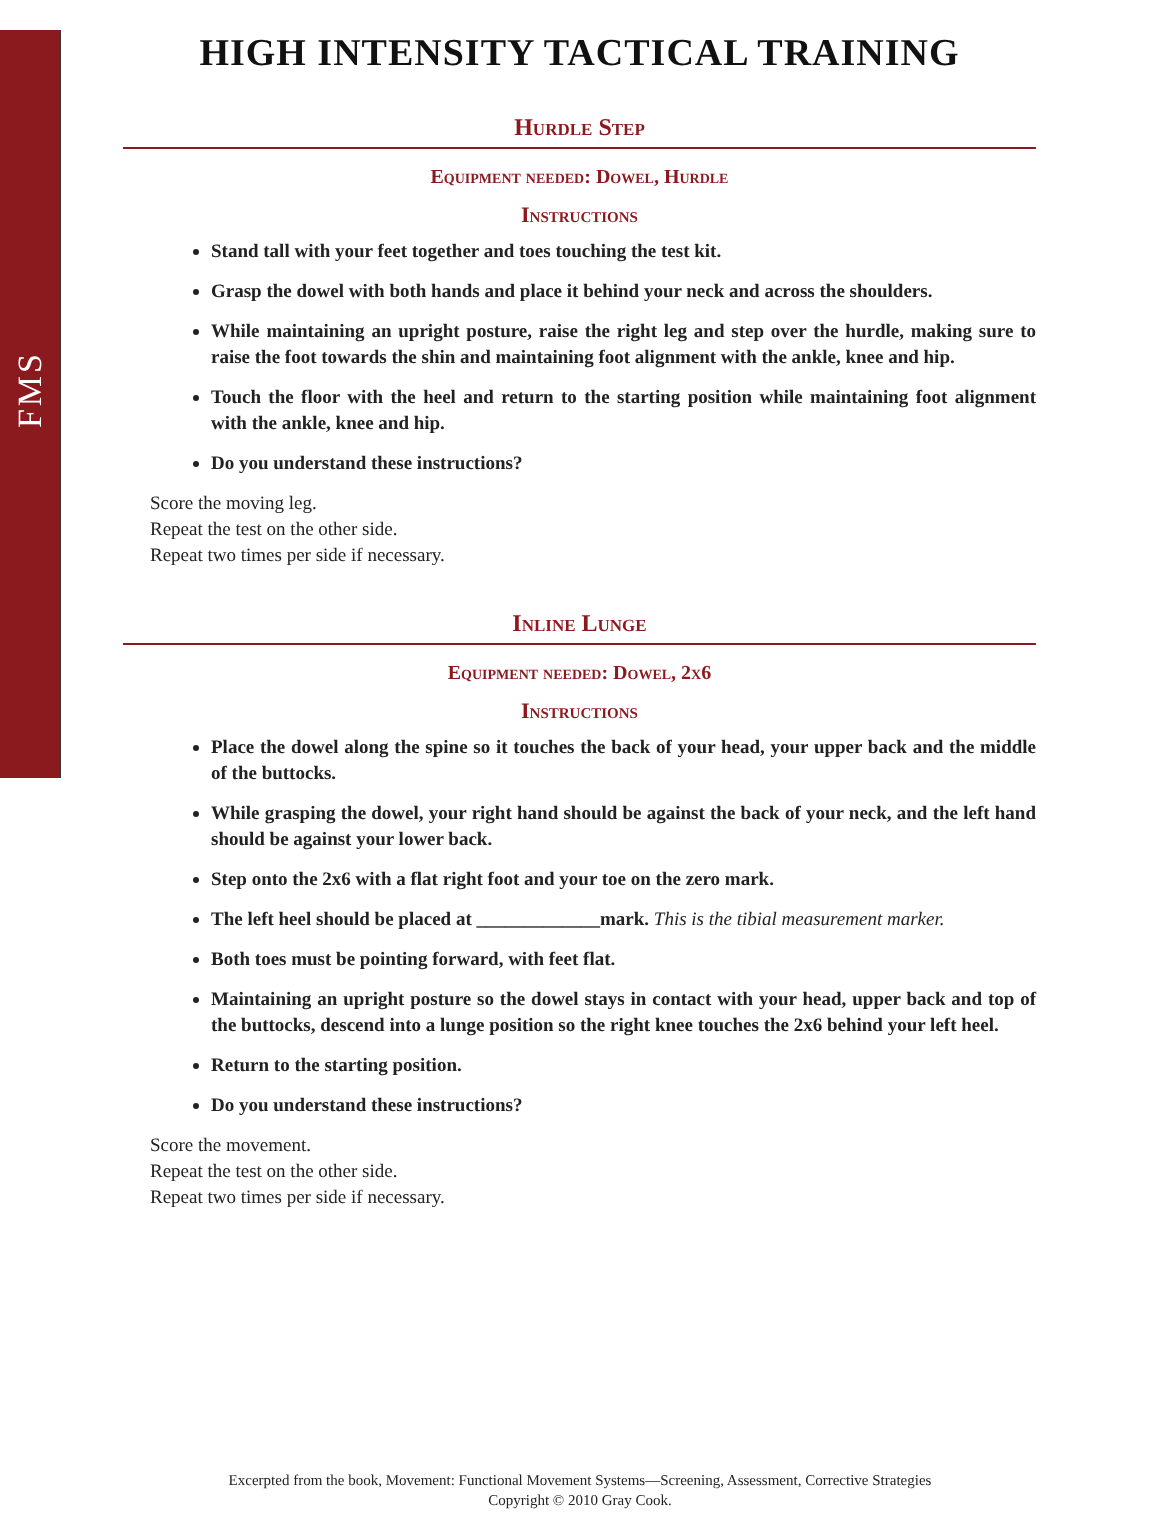FMS
HIGH INTENSITY TACTICAL TRAINING
Hurdle Step
Equipment needed: Dowel, Hurdle
Instructions
Stand tall with your feet together and toes touching the test kit.
Grasp the dowel with both hands and place it behind your neck and across the shoulders.
While maintaining an upright posture, raise the right leg and step over the hurdle, making sure to raise the foot towards the shin and maintaining foot alignment with the ankle, knee and hip.
Touch the floor with the heel and return to the starting position while maintaining foot alignment with the ankle, knee and hip.
Do you understand these instructions?
Score the moving leg.
Repeat the test on the other side.
Repeat two times per side if necessary.
Inline Lunge
Equipment needed: Dowel, 2x6
Instructions
Place the dowel along the spine so it touches the back of your head, your upper back and the middle of the buttocks.
While grasping the dowel, your right hand should be against the back of your neck, and the left hand should be against your lower back.
Step onto the 2x6 with a flat right foot and your toe on the zero mark.
The left heel should be placed at _____________mark. This is the tibial measurement marker.
Both toes must be pointing forward, with feet flat.
Maintaining an upright posture so the dowel stays in contact with your head, upper back and top of the buttocks, descend into a lunge position so the right knee touches the 2x6 behind your left heel.
Return to the starting position.
Do you understand these instructions?
Score the movement.
Repeat the test on the other side.
Repeat two times per side if necessary.
Excerpted from the book, Movement: Functional Movement Systems—Screening, Assessment, Corrective Strategies
Copyright © 2010 Gray Cook.